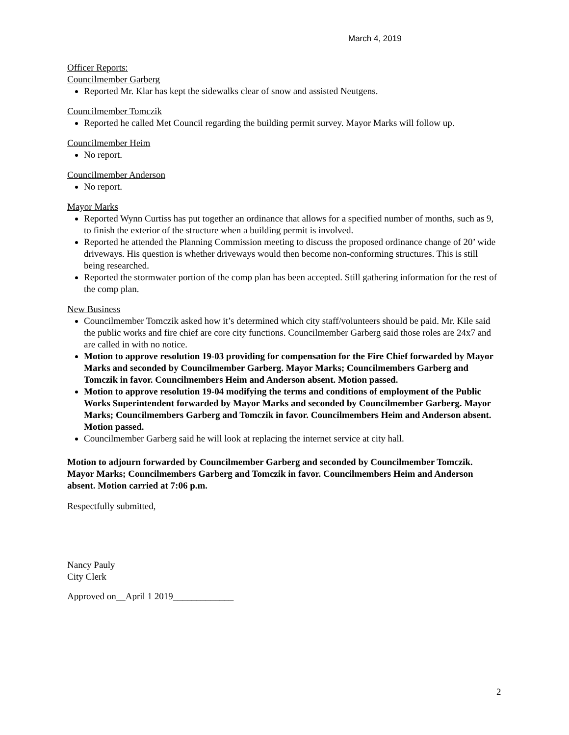March 4, 2019
Officer Reports:
Councilmember Garberg
Reported Mr. Klar has kept the sidewalks clear of snow and assisted Neutgens.
Councilmember Tomczik
Reported he called Met Council regarding the building permit survey. Mayor Marks will follow up.
Councilmember Heim
No report.
Councilmember Anderson
No report.
Mayor Marks
Reported Wynn Curtiss has put together an ordinance that allows for a specified number of months, such as 9, to finish the exterior of the structure when a building permit is involved.
Reported he attended the Planning Commission meeting to discuss the proposed ordinance change of 20’ wide driveways. His question is whether driveways would then become non-conforming structures. This is still being researched.
Reported the stormwater portion of the comp plan has been accepted. Still gathering information for the rest of the comp plan.
New Business
Councilmember Tomczik asked how it’s determined which city staff/volunteers should be paid. Mr. Kile said the public works and fire chief are core city functions. Councilmember Garberg said those roles are 24x7 and are called in with no notice.
Motion to approve resolution 19-03 providing for compensation for the Fire Chief forwarded by Mayor Marks and seconded by Councilmember Garberg. Mayor Marks; Councilmembers Garberg and Tomczik in favor. Councilmembers Heim and Anderson absent. Motion passed.
Motion to approve resolution 19-04 modifying the terms and conditions of employment of the Public Works Superintendent forwarded by Mayor Marks and seconded by Councilmember Garberg. Mayor Marks; Councilmembers Garberg and Tomczik in favor. Councilmembers Heim and Anderson absent. Motion passed.
Councilmember Garberg said he will look at replacing the internet service at city hall.
Motion to adjourn forwarded by Councilmember Garberg and seconded by Councilmember Tomczik. Mayor Marks; Councilmembers Garberg and Tomczik in favor. Councilmembers Heim and Anderson absent. Motion carried at 7:06 p.m.
Respectfully submitted,
Nancy Pauly
City Clerk
Approved on__April 1 2019_____________
2